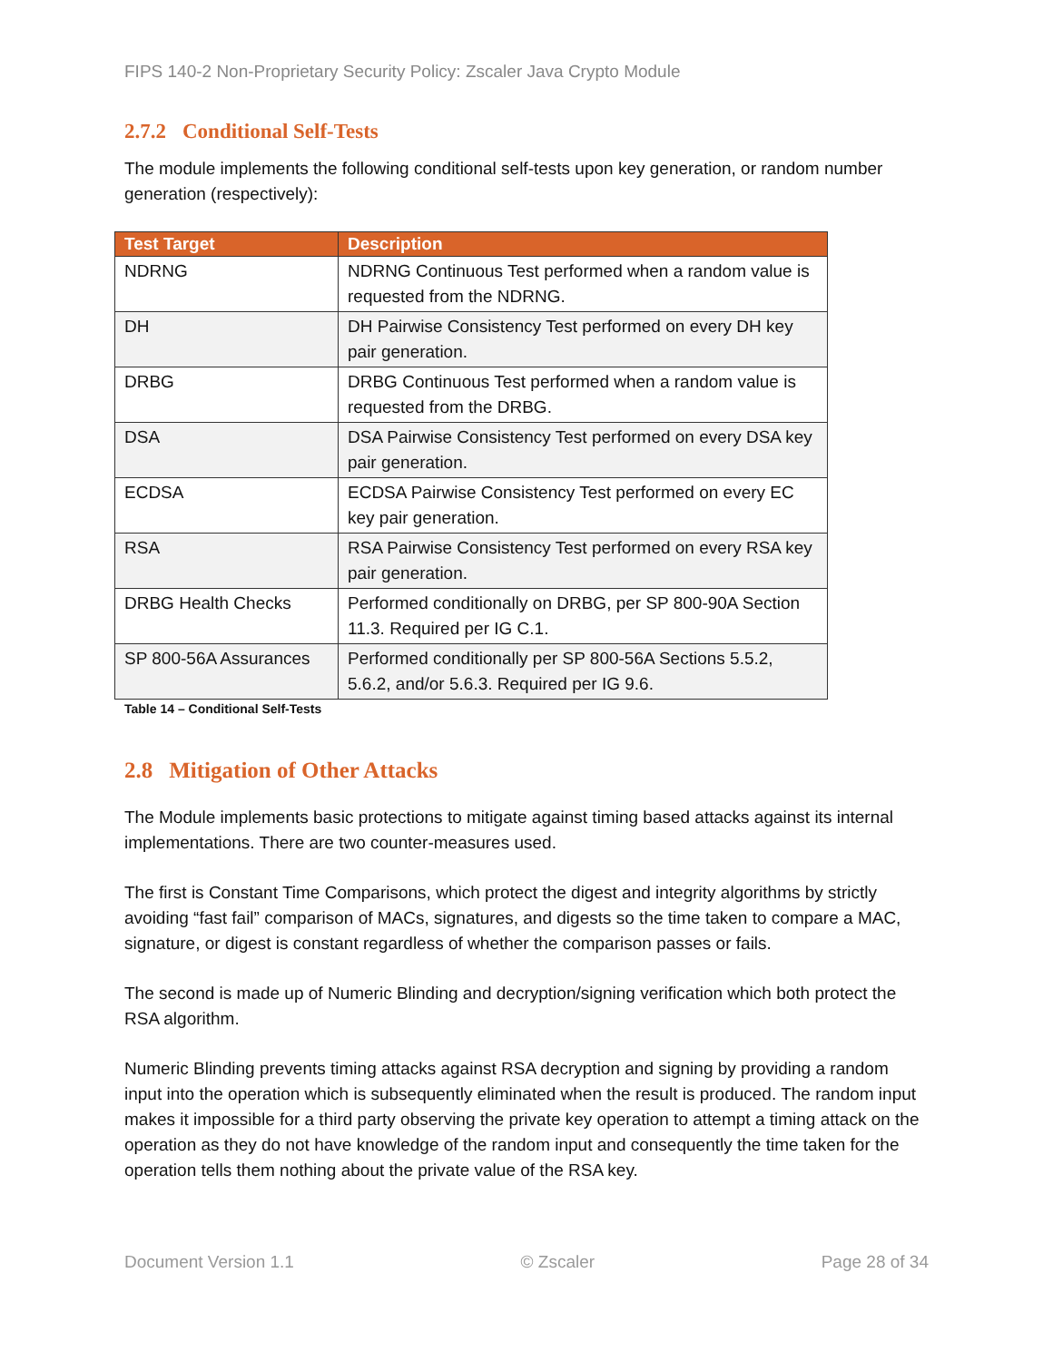FIPS 140-2 Non-Proprietary Security Policy: Zscaler Java Crypto Module
2.7.2 Conditional Self-Tests
The module implements the following conditional self-tests upon key generation, or random number generation (respectively):
| Test Target | Description |
| --- | --- |
| NDRNG | NDRNG Continuous Test performed when a random value is requested from the NDRNG. |
| DH | DH Pairwise Consistency Test performed on every DH key pair generation. |
| DRBG | DRBG Continuous Test performed when a random value is requested from the DRBG. |
| DSA | DSA Pairwise Consistency Test performed on every DSA key pair generation. |
| ECDSA | ECDSA Pairwise Consistency Test performed on every EC key pair generation. |
| RSA | RSA Pairwise Consistency Test performed on every RSA key pair generation. |
| DRBG Health Checks | Performed conditionally on DRBG, per SP 800-90A Section 11.3. Required per IG C.1. |
| SP 800-56A Assurances | Performed conditionally per SP 800-56A Sections 5.5.2, 5.6.2, and/or 5.6.3. Required per IG 9.6. |
Table 14 – Conditional Self-Tests
2.8 Mitigation of Other Attacks
The Module implements basic protections to mitigate against timing based attacks against its internal implementations. There are two counter-measures used.
The first is Constant Time Comparisons, which protect the digest and integrity algorithms by strictly avoiding “fast fail” comparison of MACs, signatures, and digests so the time taken to compare a MAC, signature, or digest is constant regardless of whether the comparison passes or fails.
The second is made up of Numeric Blinding and decryption/signing verification which both protect the RSA algorithm.
Numeric Blinding prevents timing attacks against RSA decryption and signing by providing a random input into the operation which is subsequently eliminated when the result is produced. The random input makes it impossible for a third party observing the private key operation to attempt a timing attack on the operation as they do not have knowledge of the random input and consequently the time taken for the operation tells them nothing about the private value of the RSA key.
Document Version 1.1 © Zscaler Page 28 of 34